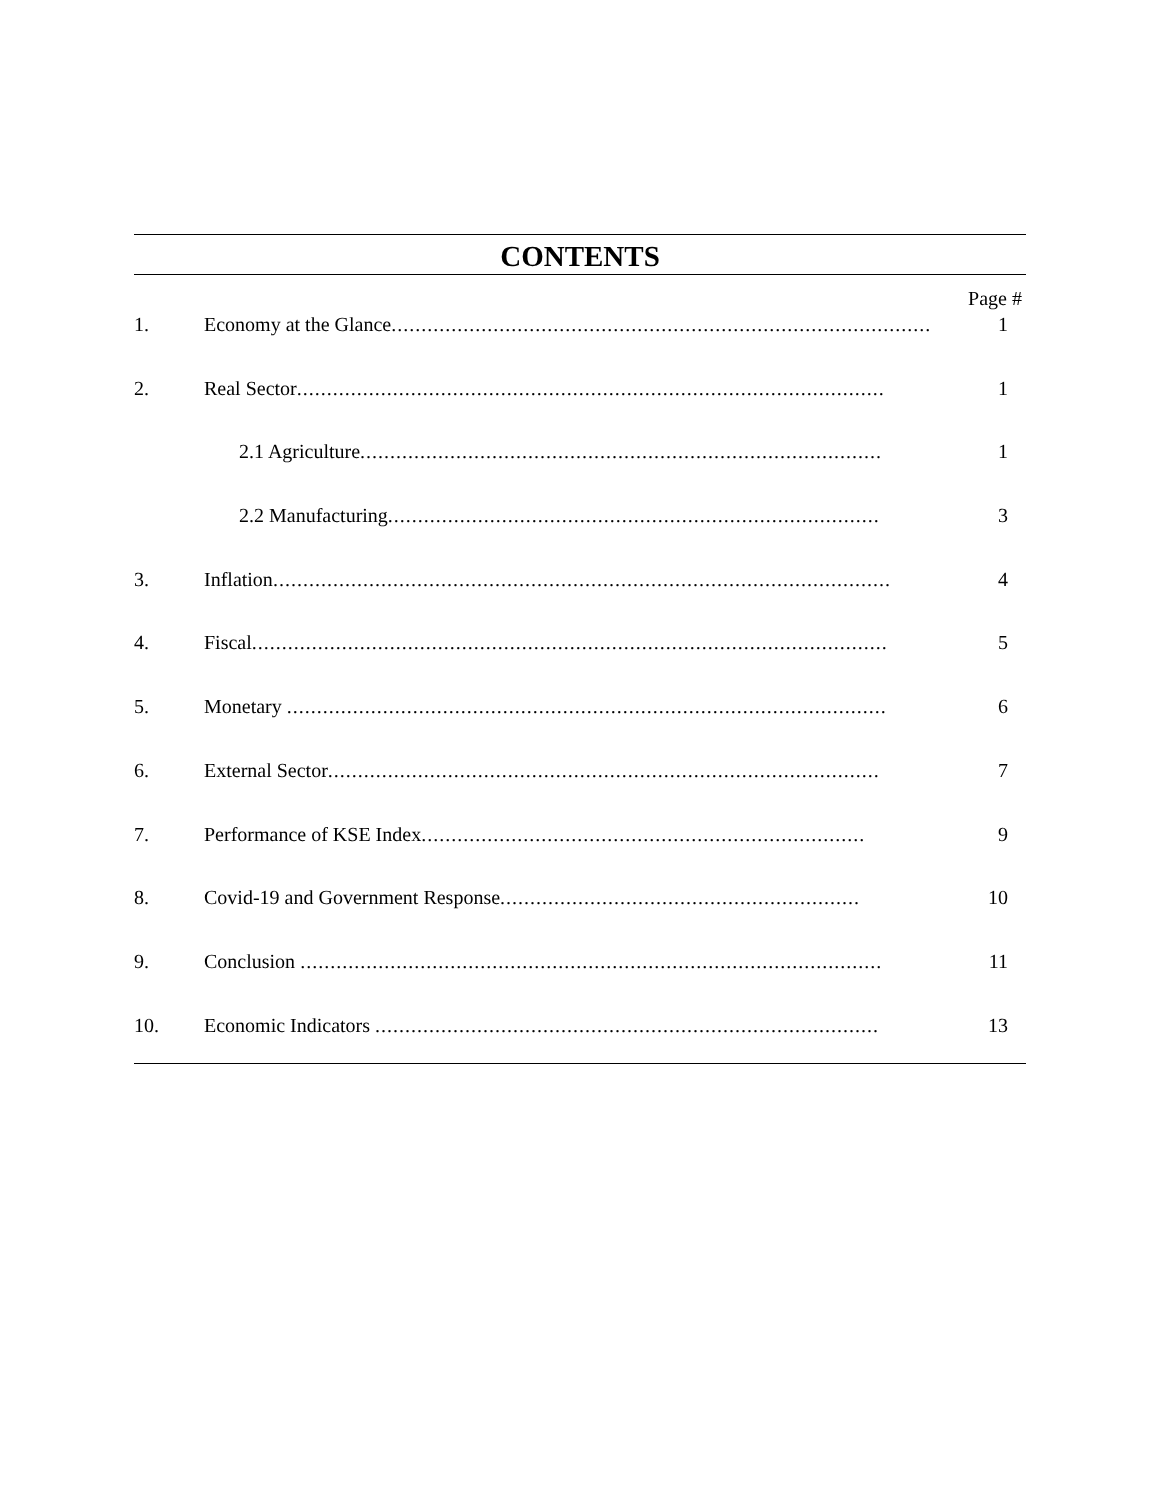CONTENTS
Page #
| 1. | Economy at the Glance .......................................................................................... | 1 |
| 2. | Real Sector .................................................................................................. | 1 |
| | 2.1 Agriculture ....................................................................................... | 1 |
| | 2.2 Manufacturing .................................................................................. | 3 |
| 3. | Inflation ....................................................................................................... | 4 |
| 4. | Fiscal .......................................................................................................... | 5 |
| 5. | Monetary .................................................................................................... | 6 |
| 6. | External Sector ............................................................................................ | 7 |
| 7. | Performance of KSE Index .......................................................................... | 9 |
| 8. | Covid-19 and Government Response ............................................................ | 10 |
| 9. | Conclusion ................................................................................................. | 11 |
| 10. | Economic Indicators .................................................................................... | 13 |